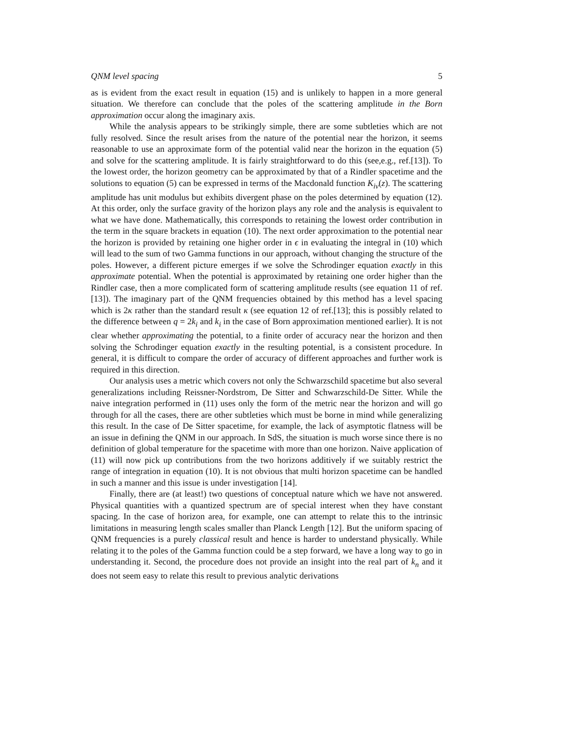QNM level spacing 5
as is evident from the exact result in equation (15) and is unlikely to happen in a more general situation. We therefore can conclude that the poles of the scattering amplitude in the Born approximation occur along the imaginary axis.
While the analysis appears to be strikingly simple, there are some subtleties which are not fully resolved. Since the result arises from the nature of the potential near the horizon, it seems reasonable to use an approximate form of the potential valid near the horizon in the equation (5) and solve for the scattering amplitude. It is fairly straightforward to do this (see,e.g., ref.[13]). To the lowest order, the horizon geometry can be approximated by that of a Rindler spacetime and the solutions to equation (5) can be expressed in terms of the Macdonald function K<sub>iν</sub>(z). The scattering amplitude has unit modulus but exhibits divergent phase on the poles determined by equation (12). At this order, only the surface gravity of the horizon plays any role and the analysis is equivalent to what we have done. Mathematically, this corresponds to retaining the lowest order contribution in the term in the square brackets in equation (10). The next order approximation to the potential near the horizon is provided by retaining one higher order in ϵ in evaluating the integral in (10) which will lead to the sum of two Gamma functions in our approach, without changing the structure of the poles. However, a different picture emerges if we solve the Schrodinger equation exactly in this approximate potential. When the potential is approximated by retaining one order higher than the Rindler case, then a more complicated form of scattering amplitude results (see equation 11 of ref.[13]). The imaginary part of the QNM frequencies obtained by this method has a level spacing which is 2κ rather than the standard result κ (see equation 12 of ref.[13]; this is possibly related to the difference between q = 2k<sub>i</sub> and k<sub>i</sub> in the case of Born approximation mentioned earlier). It is not clear whether approximating the potential, to a finite order of accuracy near the horizon and then solving the Schrodinger equation exactly in the resulting potential, is a consistent procedure. In general, it is difficult to compare the order of accuracy of different approaches and further work is required in this direction.
Our analysis uses a metric which covers not only the Schwarzschild spacetime but also several generalizations including Reissner-Nordstrom, De Sitter and Schwarzschild-De Sitter. While the naive integration performed in (11) uses only the form of the metric near the horizon and will go through for all the cases, there are other subtleties which must be borne in mind while generalizing this result. In the case of De Sitter spacetime, for example, the lack of asymptotic flatness will be an issue in defining the QNM in our approach. In SdS, the situation is much worse since there is no definition of global temperature for the spacetime with more than one horizon. Naive application of (11) will now pick up contributions from the two horizons additively if we suitably restrict the range of integration in equation (10). It is not obvious that multi horizon spacetime can be handled in such a manner and this issue is under investigation [14].
Finally, there are (at least!) two questions of conceptual nature which we have not answered. Physical quantities with a quantized spectrum are of special interest when they have constant spacing. In the case of horizon area, for example, one can attempt to relate this to the intrinsic limitations in measuring length scales smaller than Planck Length [12]. But the uniform spacing of QNM frequencies is a purely classical result and hence is harder to understand physically. While relating it to the poles of the Gamma function could be a step forward, we have a long way to go in understanding it. Second, the procedure does not provide an insight into the real part of k<sub>n</sub> and it does not seem easy to relate this result to previous analytic derivations